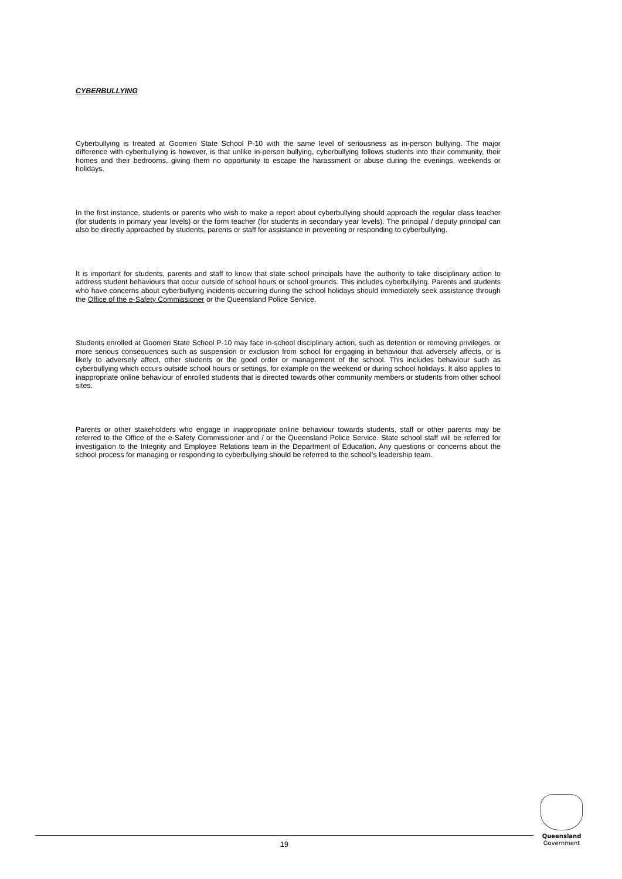CYBERBULLYING
Cyberbullying is treated at Goomeri State School P-10 with the same level of seriousness as in-person bullying. The major difference with cyberbullying is however, is that unlike in-person bullying, cyberbullying follows students into their community, their homes and their bedrooms, giving them no opportunity to escape the harassment or abuse during the evenings, weekends or holidays.
In the first instance, students or parents who wish to make a report about cyberbullying should approach the regular class teacher (for students in primary year levels) or the form teacher (for students in secondary year levels). The principal / deputy principal can also be directly approached by students, parents or staff for assistance in preventing or responding to cyberbullying.
It is important for students, parents and staff to know that state school principals have the authority to take disciplinary action to address student behaviours that occur outside of school hours or school grounds. This includes cyberbullying. Parents and students who have concerns about cyberbullying incidents occurring during the school holidays should immediately seek assistance through the Office of the e-Safety Commissioner or the Queensland Police Service.
Students enrolled at Goomeri State School P-10 may face in-school disciplinary action, such as detention or removing privileges, or more serious consequences such as suspension or exclusion from school for engaging in behaviour that adversely affects, or is likely to adversely affect, other students or the good order or management of the school. This includes behaviour such as cyberbullying which occurs outside school hours or settings, for example on the weekend or during school holidays. It also applies to inappropriate online behaviour of enrolled students that is directed towards other community members or students from other school sites.
Parents or other stakeholders who engage in inappropriate online behaviour towards students, staff or other parents may be referred to the Office of the e-Safety Commissioner and / or the Queensland Police Service. State school staff will be referred for investigation to the Integrity and Employee Relations team in the Department of Education. Any questions or concerns about the school process for managing or responding to cyberbullying should be referred to the school’s leadership team.
19
Queensland
Government